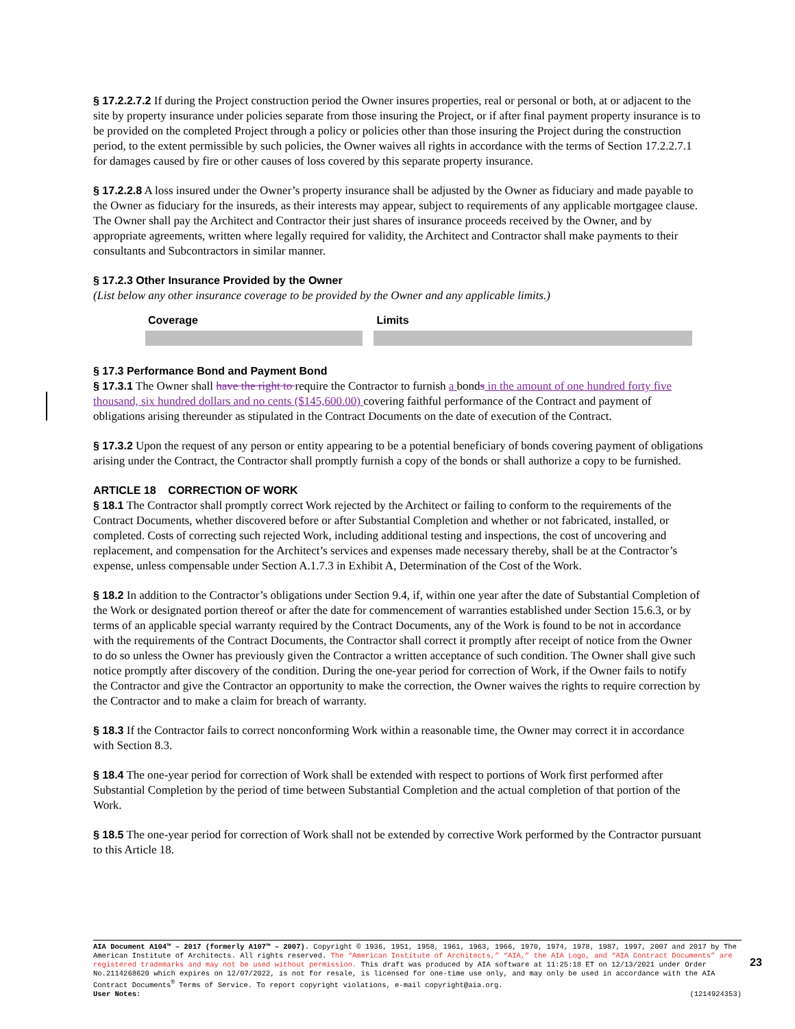§ 17.2.2.7.2 If during the Project construction period the Owner insures properties, real or personal or both, at or adjacent to the site by property insurance under policies separate from those insuring the Project, or if after final payment property insurance is to be provided on the completed Project through a policy or policies other than those insuring the Project during the construction period, to the extent permissible by such policies, the Owner waives all rights in accordance with the terms of Section 17.2.2.7.1 for damages caused by fire or other causes of loss covered by this separate property insurance.
§ 17.2.2.8 A loss insured under the Owner’s property insurance shall be adjusted by the Owner as fiduciary and made payable to the Owner as fiduciary for the insureds, as their interests may appear, subject to requirements of any applicable mortgagee clause. The Owner shall pay the Architect and Contractor their just shares of insurance proceeds received by the Owner, and by appropriate agreements, written where legally required for validity, the Architect and Contractor shall make payments to their consultants and Subcontractors in similar manner.
§ 17.2.3 Other Insurance Provided by the Owner
(List below any other insurance coverage to be provided by the Owner and any applicable limits.)
| Coverage | Limits |
| --- | --- |
§ 17.3 Performance Bond and Payment Bond
§ 17.3.1 The Owner shall have the right to require the Contractor to furnish a bonds in the amount of one hundred forty five thousand, six hundred dollars and no cents ($145,600.00) covering faithful performance of the Contract and payment of obligations arising thereunder as stipulated in the Contract Documents on the date of execution of the Contract.
§ 17.3.2 Upon the request of any person or entity appearing to be a potential beneficiary of bonds covering payment of obligations arising under the Contract, the Contractor shall promptly furnish a copy of the bonds or shall authorize a copy to be furnished.
ARTICLE 18 CORRECTION OF WORK
§ 18.1 The Contractor shall promptly correct Work rejected by the Architect or failing to conform to the requirements of the Contract Documents, whether discovered before or after Substantial Completion and whether or not fabricated, installed, or completed. Costs of correcting such rejected Work, including additional testing and inspections, the cost of uncovering and replacement, and compensation for the Architect’s services and expenses made necessary thereby, shall be at the Contractor’s expense, unless compensable under Section A.1.7.3 in Exhibit A, Determination of the Cost of the Work.
§ 18.2 In addition to the Contractor’s obligations under Section 9.4, if, within one year after the date of Substantial Completion of the Work or designated portion thereof or after the date for commencement of warranties established under Section 15.6.3, or by terms of an applicable special warranty required by the Contract Documents, any of the Work is found to be not in accordance with the requirements of the Contract Documents, the Contractor shall correct it promptly after receipt of notice from the Owner to do so unless the Owner has previously given the Contractor a written acceptance of such condition. The Owner shall give such notice promptly after discovery of the condition. During the one-year period for correction of Work, if the Owner fails to notify the Contractor and give the Contractor an opportunity to make the correction, the Owner waives the rights to require correction by the Contractor and to make a claim for breach of warranty.
§ 18.3 If the Contractor fails to correct nonconforming Work within a reasonable time, the Owner may correct it in accordance with Section 8.3.
§ 18.4 The one-year period for correction of Work shall be extended with respect to portions of Work first performed after Substantial Completion by the period of time between Substantial Completion and the actual completion of that portion of the Work.
§ 18.5 The one-year period for correction of Work shall not be extended by corrective Work performed by the Contractor pursuant to this Article 18.
AIA Document A104™ – 2017 (formerly A107™ – 2007). Copyright © 1936, 1951, 1958, 1961, 1963, 1966, 1970, 1974, 1978, 1987, 1997, 2007 and 2017 by The American Institute of Architects. All rights reserved. The “American Institute of Architects,” “AIA,” the AIA Logo, and “AIA Contract Documents” are registered trademarks and may not be used without permission. This draft was produced by AIA software at 11:25:18 ET on 12/13/2021 under Order No.2114268620 which expires on 12/07/2022, is not for resale, is licensed for one-time use only, and may only be used in accordance with the AIA Contract Documents<sup>®</sup> Terms of Service. To report copyright violations, e-mail copyright@aia.org.
User Notes: (1214924353)
23